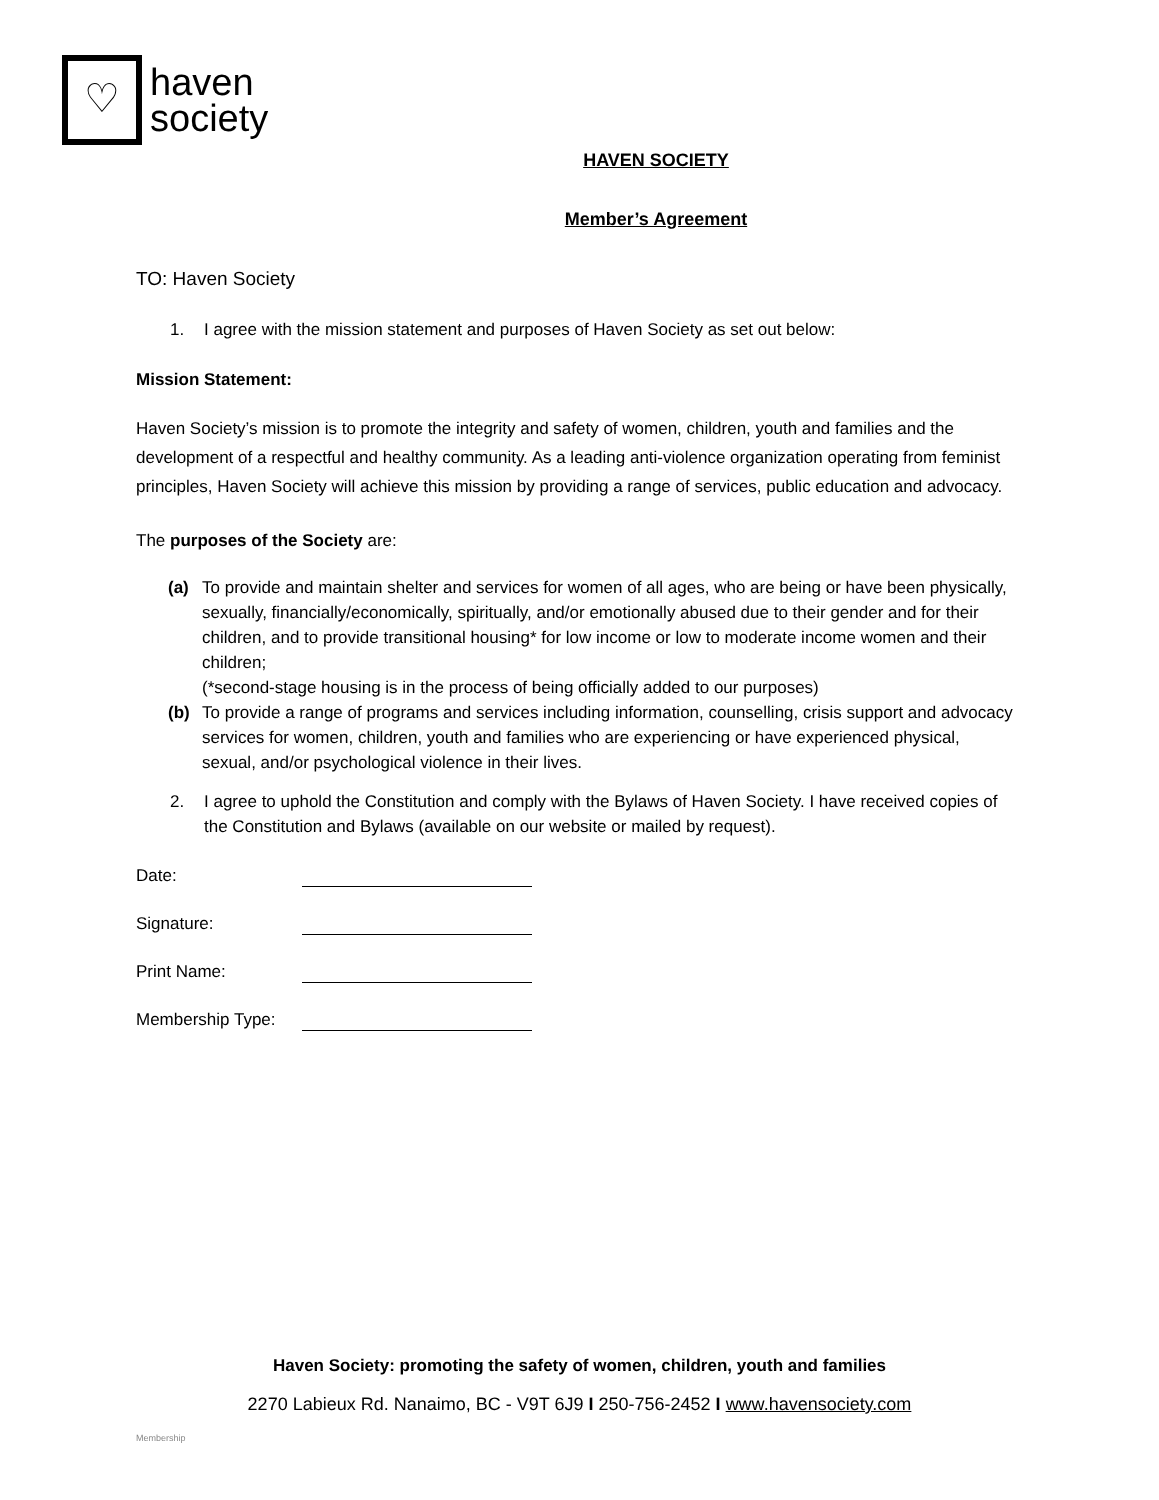♡
haven
society
HAVEN SOCIETY
Member’s Agreement
TO: Haven Society
1. I agree with the mission statement and purposes of Haven Society as set out below:
Mission Statement:
Haven Society’s mission is to promote the integrity and safety of women, children, youth and families and the development of a respectful and healthy community. As a leading anti-violence organization operating from feminist principles, Haven Society will achieve this mission by providing a range of services, public education and advocacy.
The purposes of the Society are:
(a) To provide and maintain shelter and services for women of all ages, who are being or have been physically, sexually, financially/economically, spiritually, and/or emotionally abused due to their gender and for their children, and to provide transitional housing* for low income or low to moderate income women and their children;
(*second-stage housing is in the process of being officially added to our purposes)
(b) To provide a range of programs and services including information, counselling, crisis support and advocacy services for women, children, youth and families who are experiencing or have experienced physical, sexual, and/or psychological violence in their lives.
2. I agree to uphold the Constitution and comply with the Bylaws of Haven Society. I have received copies of the Constitution and Bylaws (available on our website or mailed by request).
Date:
Signature:
Print Name:
Membership Type:
Haven Society: promoting the safety of women, children, youth and families
2270 Labieux Rd. Nanaimo, BC - V9T 6J9 I 250-756-2452 I www.havensociety.com
Membership